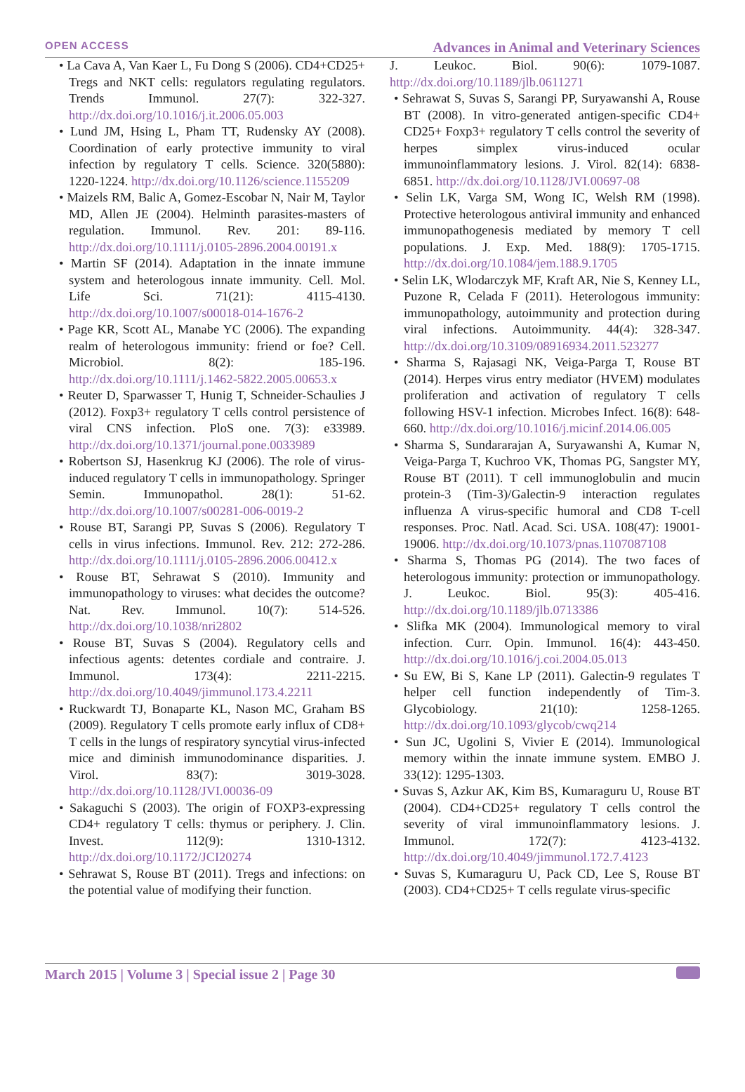OPEN ACCESS Advances in Animal and Veterinary Sciences
• La Cava A, Van Kaer L, Fu Dong S (2006). CD4+CD25+ Tregs and NKT cells: regulators regulating regulators. Trends Immunol. 27(7): 322-327. http://dx.doi.org/10.1016/j.it.2006.05.003
• Lund JM, Hsing L, Pham TT, Rudensky AY (2008). Coordination of early protective immunity to viral infection by regulatory T cells. Science. 320(5880): 1220-1224. http://dx.doi.org/10.1126/science.1155209
• Maizels RM, Balic A, Gomez-Escobar N, Nair M, Taylor MD, Allen JE (2004). Helminth parasites-masters of regulation. Immunol. Rev. 201: 89-116. http://dx.doi.org/10.1111/j.0105-2896.2004.00191.x
• Martin SF (2014). Adaptation in the innate immune system and heterologous innate immunity. Cell. Mol. Life Sci. 71(21): 4115-4130. http://dx.doi.org/10.1007/s00018-014-1676-2
• Page KR, Scott AL, Manabe YC (2006). The expanding realm of heterologous immunity: friend or foe? Cell. Microbiol. 8(2): 185-196. http://dx.doi.org/10.1111/j.1462-5822.2005.00653.x
• Reuter D, Sparwasser T, Hunig T, Schneider-Schaulies J (2012). Foxp3+ regulatory T cells control persistence of viral CNS infection. PloS one. 7(3): e33989. http://dx.doi.org/10.1371/journal.pone.0033989
• Robertson SJ, Hasenkrug KJ (2006). The role of virus-induced regulatory T cells in immunopathology. Springer Semin. Immunopathol. 28(1): 51-62. http://dx.doi.org/10.1007/s00281-006-0019-2
• Rouse BT, Sarangi PP, Suvas S (2006). Regulatory T cells in virus infections. Immunol. Rev. 212: 272-286. http://dx.doi.org/10.1111/j.0105-2896.2006.00412.x
• Rouse BT, Sehrawat S (2010). Immunity and immunopathology to viruses: what decides the outcome? Nat. Rev. Immunol. 10(7): 514-526. http://dx.doi.org/10.1038/nri2802
• Rouse BT, Suvas S (2004). Regulatory cells and infectious agents: detentes cordiale and contraire. J. Immunol. 173(4): 2211-2215. http://dx.doi.org/10.4049/jimmunol.173.4.2211
• Ruckwardt TJ, Bonaparte KL, Nason MC, Graham BS (2009). Regulatory T cells promote early influx of CD8+ T cells in the lungs of respiratory syncytial virus-infected mice and diminish immunodominance disparities. J. Virol. 83(7): 3019-3028. http://dx.doi.org/10.1128/JVI.00036-09
• Sakaguchi S (2003). The origin of FOXP3-expressing CD4+ regulatory T cells: thymus or periphery. J. Clin. Invest. 112(9): 1310-1312. http://dx.doi.org/10.1172/JCI20274
• Sehrawat S, Rouse BT (2011). Tregs and infections: on the potential value of modifying their function.
J. Leukoc. Biol. 90(6): 1079-1087. http://dx.doi.org/10.1189/jlb.0611271
• Sehrawat S, Suvas S, Sarangi PP, Suryawanshi A, Rouse BT (2008). In vitro-generated antigen-specific CD4+ CD25+ Foxp3+ regulatory T cells control the severity of herpes simplex virus-induced ocular immunoinflammatory lesions. J. Virol. 82(14): 6838-6851. http://dx.doi.org/10.1128/JVI.00697-08
• Selin LK, Varga SM, Wong IC, Welsh RM (1998). Protective heterologous antiviral immunity and enhanced immunopathogenesis mediated by memory T cell populations. J. Exp. Med. 188(9): 1705-1715. http://dx.doi.org/10.1084/jem.188.9.1705
• Selin LK, Wlodarczyk MF, Kraft AR, Nie S, Kenney LL, Puzone R, Celada F (2011). Heterologous immunity: immunopathology, autoimmunity and protection during viral infections. Autoimmunity. 44(4): 328-347. http://dx.doi.org/10.3109/08916934.2011.523277
• Sharma S, Rajasagi NK, Veiga-Parga T, Rouse BT (2014). Herpes virus entry mediator (HVEM) modulates proliferation and activation of regulatory T cells following HSV-1 infection. Microbes Infect. 16(8): 648-660. http://dx.doi.org/10.1016/j.micinf.2014.06.005
• Sharma S, Sundararajan A, Suryawanshi A, Kumar N, Veiga-Parga T, Kuchroo VK, Thomas PG, Sangster MY, Rouse BT (2011). T cell immunoglobulin and mucin protein-3 (Tim-3)/Galectin-9 interaction regulates influenza A virus-specific humoral and CD8 T-cell responses. Proc. Natl. Acad. Sci. USA. 108(47): 19001-19006. http://dx.doi.org/10.1073/pnas.1107087108
• Sharma S, Thomas PG (2014). The two faces of heterologous immunity: protection or immunopathology. J. Leukoc. Biol. 95(3): 405-416. http://dx.doi.org/10.1189/jlb.0713386
• Slifka MK (2004). Immunological memory to viral infection. Curr. Opin. Immunol. 16(4): 443-450. http://dx.doi.org/10.1016/j.coi.2004.05.013
• Su EW, Bi S, Kane LP (2011). Galectin-9 regulates T helper cell function independently of Tim-3. Glycobiology. 21(10): 1258-1265. http://dx.doi.org/10.1093/glycob/cwq214
• Sun JC, Ugolini S, Vivier E (2014). Immunological memory within the innate immune system. EMBO J. 33(12): 1295-1303.
• Suvas S, Azkur AK, Kim BS, Kumaraguru U, Rouse BT (2004). CD4+CD25+ regulatory T cells control the severity of viral immunoinflammatory lesions. J. Immunol. 172(7): 4123-4132. http://dx.doi.org/10.4049/jimmunol.172.7.4123
• Suvas S, Kumaraguru U, Pack CD, Lee S, Rouse BT (2003). CD4+CD25+ T cells regulate virus-specific
March 2015 | Volume 3 | Special issue 2 | Page 30